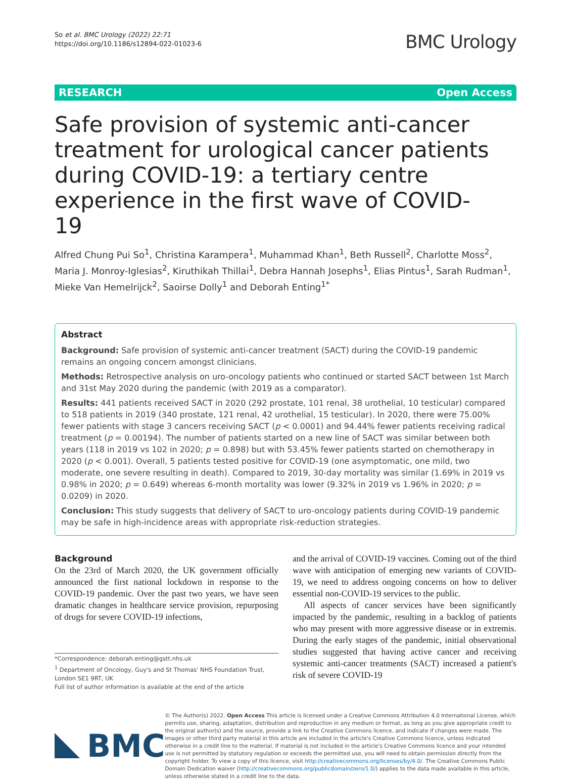So et al. BMC Urology (2022) 22:71
https://doi.org/10.1186/s12894-022-01023-6
BMC Urology
RESEARCH Open Access
Safe provision of systemic anti-cancer treatment for urological cancer patients during COVID-19: a tertiary centre experience in the first wave of COVID-19
Alfred Chung Pui So<sup>1</sup>, Christina Karampera<sup>1</sup>, Muhammad Khan<sup>1</sup>, Beth Russell<sup>2</sup>, Charlotte Moss<sup>2</sup>, Maria J. Monroy-Iglesias<sup>2</sup>, Kiruthikah Thillai<sup>1</sup>, Debra Hannah Josephs<sup>1</sup>, Elias Pintus<sup>1</sup>, Sarah Rudman<sup>1</sup>, Mieke Van Hemelrijck<sup>2</sup>, Saoirse Dolly<sup>1</sup> and Deborah Enting<sup>1*</sup>
Abstract
Background: Safe provision of systemic anti-cancer treatment (SACT) during the COVID-19 pandemic remains an ongoing concern amongst clinicians.
Methods: Retrospective analysis on uro-oncology patients who continued or started SACT between 1st March and 31st May 2020 during the pandemic (with 2019 as a comparator).
Results: 441 patients received SACT in 2020 (292 prostate, 101 renal, 38 urothelial, 10 testicular) compared to 518 patients in 2019 (340 prostate, 121 renal, 42 urothelial, 15 testicular). In 2020, there were 75.00% fewer patients with stage 3 cancers receiving SACT (p < 0.0001) and 94.44% fewer patients receiving radical treatment (p = 0.00194). The number of patients started on a new line of SACT was similar between both years (118 in 2019 vs 102 in 2020; p = 0.898) but with 53.45% fewer patients started on chemotherapy in 2020 (p < 0.001). Overall, 5 patients tested positive for COVID-19 (one asymptomatic, one mild, two moderate, one severe resulting in death). Compared to 2019, 30-day mortality was similar (1.69% in 2019 vs 0.98% in 2020; p = 0.649) whereas 6-month mortality was lower (9.32% in 2019 vs 1.96% in 2020; p = 0.0209) in 2020.
Conclusion: This study suggests that delivery of SACT to uro-oncology patients during COVID-19 pandemic may be safe in high-incidence areas with appropriate risk-reduction strategies.
Background
On the 23rd of March 2020, the UK government officially announced the first national lockdown in response to the COVID-19 pandemic. Over the past two years, we have seen dramatic changes in healthcare service provision, repurposing of drugs for severe COVID-19 infections,
*Correspondence: deborah.enting@gstt.nhs.uk
<sup>1</sup> Department of Oncology, Guy's and St Thomas' NHS Foundation Trust, London SE1 9RT, UK
Full list of author information is available at the end of the article
and the arrival of COVID-19 vaccines. Coming out of the third wave with anticipation of emerging new variants of COVID-19, we need to address ongoing concerns on how to deliver essential non-COVID-19 services to the public.
All aspects of cancer services have been significantly impacted by the pandemic, resulting in a backlog of patients who may present with more aggressive disease or in extremis. During the early stages of the pandemic, initial observational studies suggested that having active cancer and receiving systemic anti-cancer treatments (SACT) increased a patient's risk of severe COVID-19
BMC
© The Author(s) 2022. Open Access This article is licensed under a Creative Commons Attribution 4.0 International License, which permits use, sharing, adaptation, distribution and reproduction in any medium or format, as long as you give appropriate credit to the original author(s) and the source, provide a link to the Creative Commons licence, and indicate if changes were made. The images or other third party material in this article are included in the article's Creative Commons licence, unless indicated otherwise in a credit line to the material. If material is not included in the article's Creative Commons licence and your intended use is not permitted by statutory regulation or exceeds the permitted use, you will need to obtain permission directly from the copyright holder. To view a copy of this licence, visit http://creativecommons.org/licenses/by/4.0/. The Creative Commons Public Domain Dedication waiver (http://creativecommons.org/publicdomain/zero/1.0/) applies to the data made available in this article, unless otherwise stated in a credit line to the data.